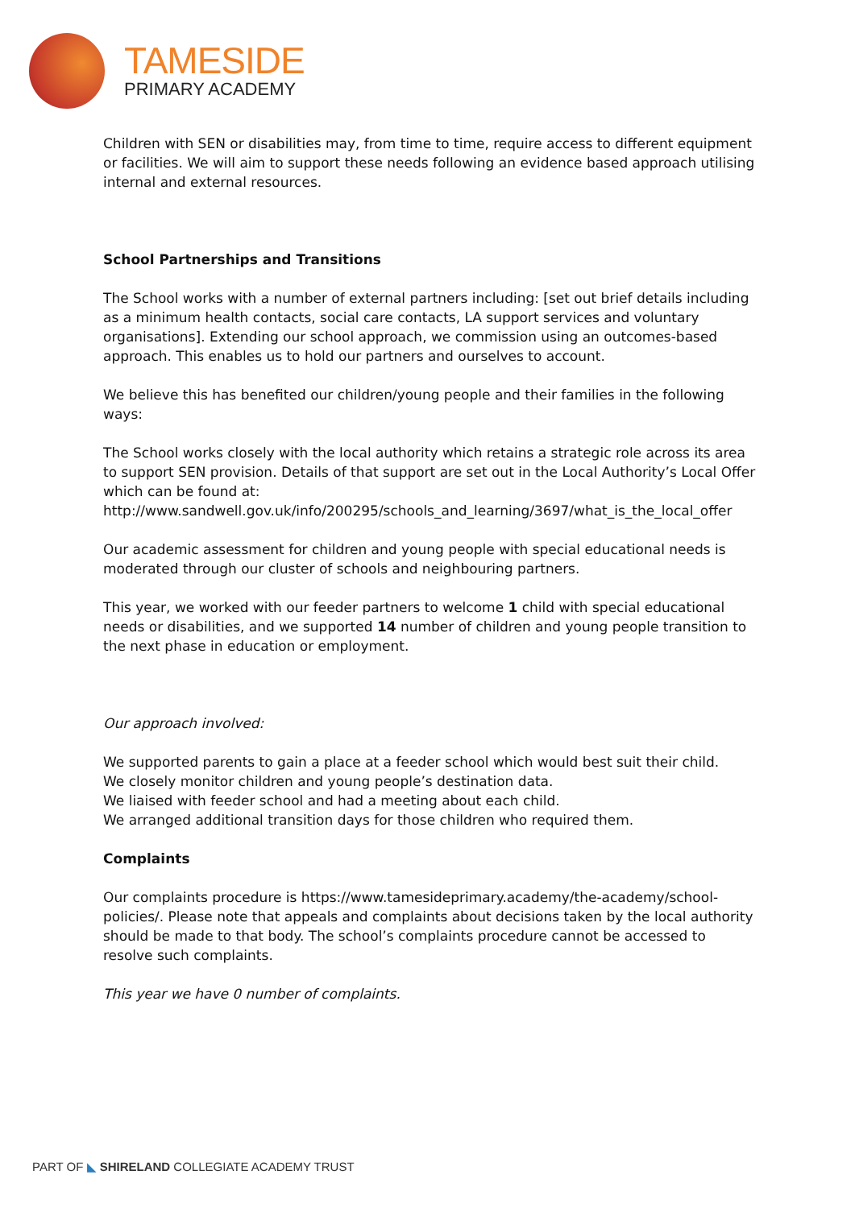TAMESIDE
PRIMARY ACADEMY
Children with SEN or disabilities may, from time to time, require access to different equipment or facilities. We will aim to support these needs following an evidence based approach utilising internal and external resources.
School Partnerships and Transitions
The School works with a number of external partners including: [set out brief details including as a minimum health contacts, social care contacts, LA support services and voluntary organisations]. Extending our school approach, we commission using an outcomes-based approach. This enables us to hold our partners and ourselves to account.
We believe this has benefited our children/young people and their families in the following ways:
The School works closely with the local authority which retains a strategic role across its area to support SEN provision. Details of that support are set out in the Local Authority’s Local Offer which can be found at:
http://www.sandwell.gov.uk/info/200295/schools_and_learning/3697/what_is_the_local_offer
Our academic assessment for children and young people with special educational needs is moderated through our cluster of schools and neighbouring partners.
This year, we worked with our feeder partners to welcome 1 child with special educational needs or disabilities, and we supported 14 number of children and young people transition to the next phase in education or employment.
Our approach involved:
We supported parents to gain a place at a feeder school which would best suit their child.
We closely monitor children and young people’s destination data.
We liaised with feeder school and had a meeting about each child.
We arranged additional transition days for those children who required them.
Complaints
Our complaints procedure is https://www.tamesideprimary.academy/the-academy/school-policies/. Please note that appeals and complaints about decisions taken by the local authority should be made to that body. The school’s complaints procedure cannot be accessed to resolve such complaints.
This year we have 0 number of complaints.
PART OF ◣ SHIRELAND COLLEGIATE ACADEMY TRUST